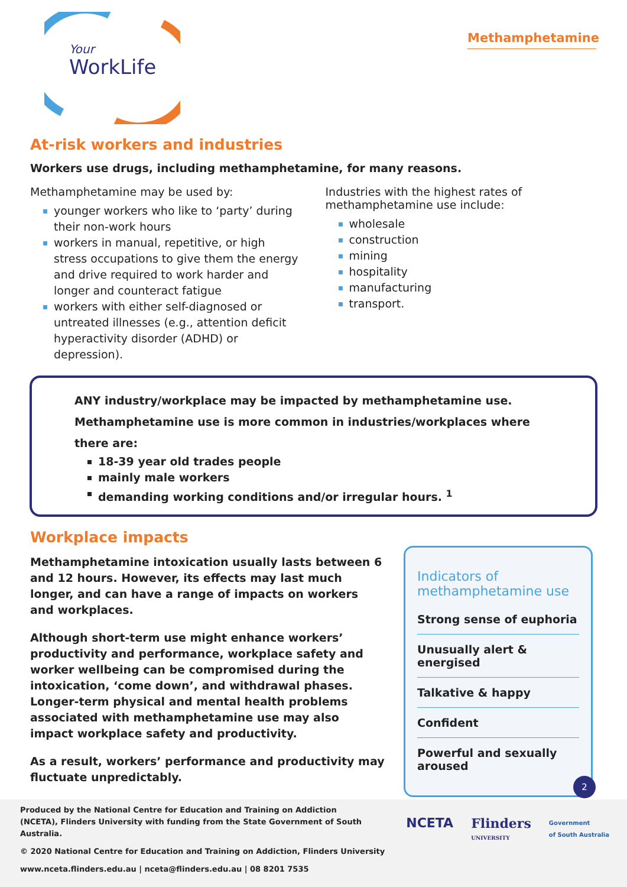Your
WorkLife
Methamphetamine
At-risk workers and industries
Workers use drugs, including methamphetamine, for many reasons.
Methamphetamine may be used by:
younger workers who like to ‘party’ during their non-work hours
workers in manual, repetitive, or high stress occupations to give them the energy and drive required to work harder and longer and counteract fatigue
workers with either self-diagnosed or untreated illnesses (e.g., attention deficit hyperactivity disorder (ADHD) or depression).
Industries with the highest rates of methamphetamine use include:
wholesale
construction
mining
hospitality
manufacturing
transport.
ANY industry/workplace may be impacted by methamphetamine use.
Methamphetamine use is more common in industries/workplaces where there are:
18-39 year old trades people
mainly male workers
demanding working conditions and/or irregular hours. <sup>1</sup>
Workplace impacts
Methamphetamine intoxication usually lasts between 6 and 12 hours. However, its effects may last much longer, and can have a range of impacts on workers and workplaces.
Although short-term use might enhance workers’ productivity and performance, workplace safety and worker wellbeing can be compromised during the intoxication, ‘come down’, and withdrawal phases. Longer-term physical and mental health problems associated with methamphetamine use may also impact workplace safety and productivity.
As a result, workers’ performance and productivity may fluctuate unpredictably.
Indicators of methamphetamine use
Strong sense of euphoria
Unusually alert & energised
Talkative & happy
Confident
Powerful and sexually aroused
2
Produced by the National Centre for Education and Training on Addiction (NCETA), Flinders University with funding from the State Government of South Australia.
© 2020 National Centre for Education and Training on Addiction, Flinders University
www.nceta.flinders.edu.au | nceta@flinders.edu.au | 08 8201 7535
NCETA Flinders
UNIVERSITY Government
of South Australia